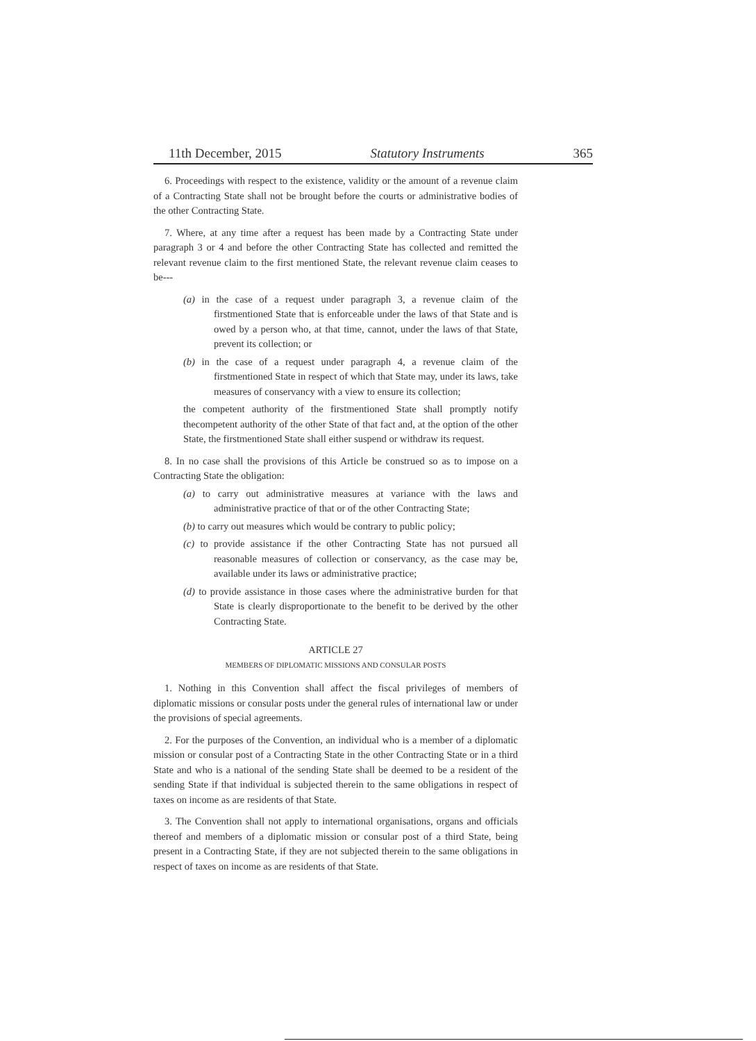11th December, 2015 Statutory Instruments 365
6. Proceedings with respect to the existence, validity or the amount of a revenue claim of a Contracting State shall not be brought before the courts or administrative bodies of the other Contracting State.
7. Where, at any time after a request has been made by a Contracting State under paragraph 3 or 4 and before the other Contracting State has collected and remitted the relevant revenue claim to the first mentioned State, the relevant revenue claim ceases to be---
(a) in the case of a request under paragraph 3, a revenue claim of the firstmentioned State that is enforceable under the laws of that State and is owed by a person who, at that time, cannot, under the laws of that State, prevent its collection; or
(b) in the case of a request under paragraph 4, a revenue claim of the firstmentioned State in respect of which that State may, under its laws, take measures of conservancy with a view to ensure its collection;
the competent authority of the firstmentioned State shall promptly notify thecompetent authority of the other State of that fact and, at the option of the other State, the firstmentioned State shall either suspend or withdraw its request.
8. In no case shall the provisions of this Article be construed so as to impose on a Contracting State the obligation:
(a) to carry out administrative measures at variance with the laws and administrative practice of that or of the other Contracting State;
(b) to carry out measures which would be contrary to public policy;
(c) to provide assistance if the other Contracting State has not pursued all reasonable measures of collection or conservancy, as the case may be, available under its laws or administrative practice;
(d) to provide assistance in those cases where the administrative burden for that State is clearly disproportionate to the benefit to be derived by the other Contracting State.
ARTICLE 27
MEMBERS OF DIPLOMATIC MISSIONS AND CONSULAR POSTS
1. Nothing in this Convention shall affect the fiscal privileges of members of diplomatic missions or consular posts under the general rules of international law or under the provisions of special agreements.
2. For the purposes of the Convention, an individual who is a member of a diplomatic mission or consular post of a Contracting State in the other Contracting State or in a third State and who is a national of the sending State shall be deemed to be a resident of the sending State if that individual is subjected therein to the same obligations in respect of taxes on income as are residents of that State.
3. The Convention shall not apply to international organisations, organs and officials thereof and members of a diplomatic mission or consular post of a third State, being present in a Contracting State, if they are not subjected therein to the same obligations in respect of taxes on income as are residents of that State.